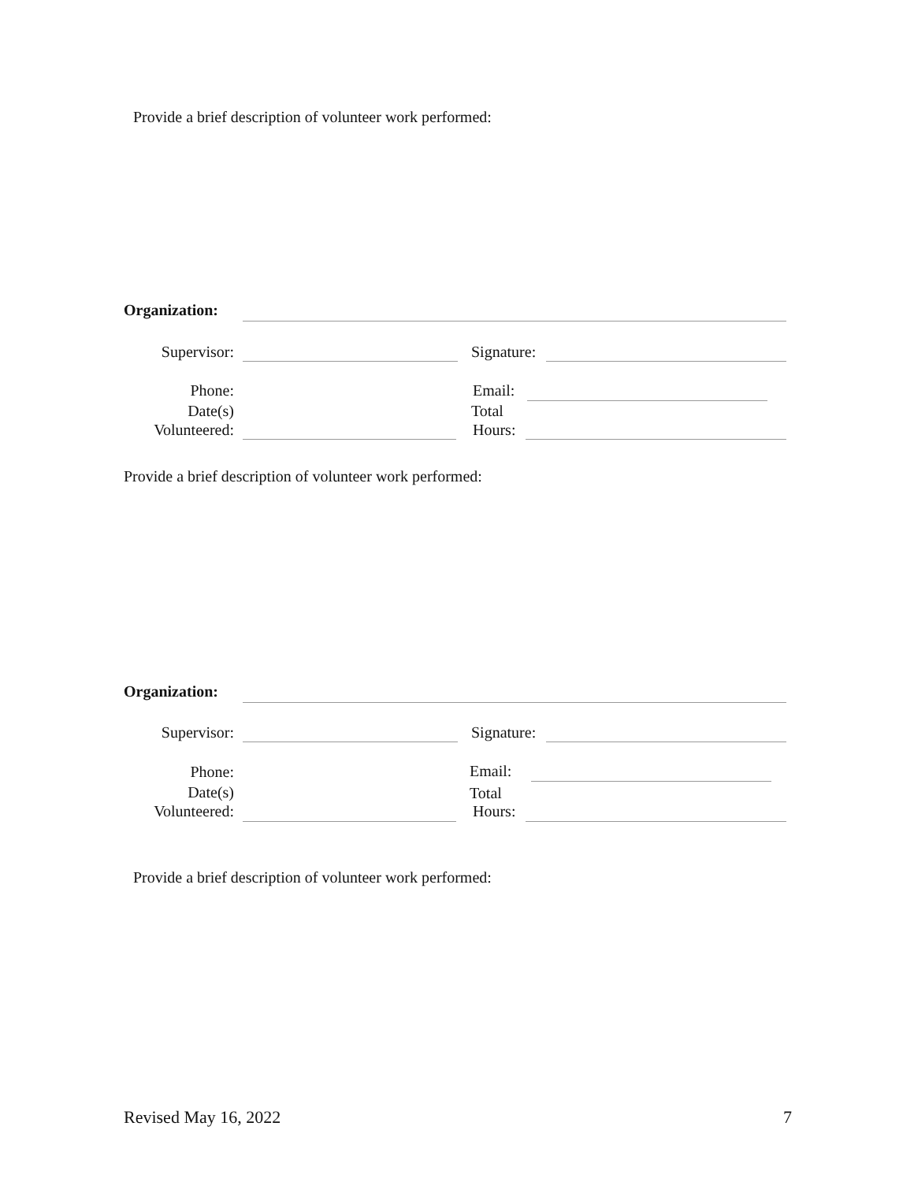Provide a brief description of volunteer work performed:
Organization:
Supervisor: Signature:
Phone: Email:
Date(s) Total
Volunteered: Hours:
Provide a brief description of volunteer work performed:
Organization:
Supervisor: Signature:
Phone: Email:
Date(s) Total
Volunteered: Hours:
Provide a brief description of volunteer work performed:
Revised May 16, 2022 7